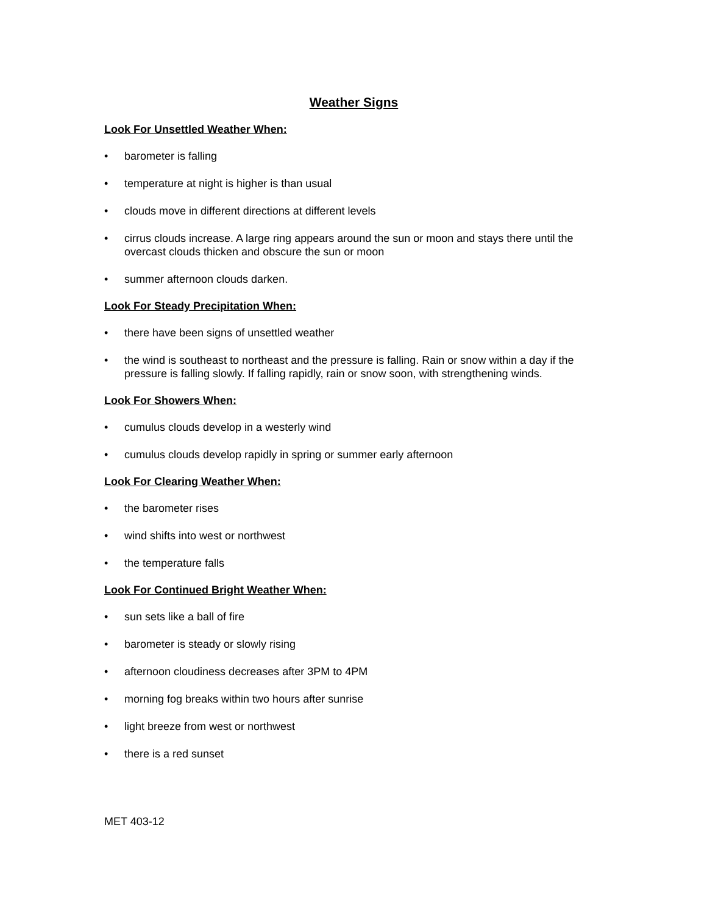Weather Signs
Look For Unsettled Weather When:
• barometer is falling
• temperature at night is higher is than usual
• clouds move in different directions at different levels
• cirrus clouds increase. A large ring appears around the sun or moon and stays there until the overcast clouds thicken and obscure the sun or moon
• summer afternoon clouds darken.
Look For Steady Precipitation When:
• there have been signs of unsettled weather
• the wind is southeast to northeast and the pressure is falling. Rain or snow within a day if the pressure is falling slowly. If falling rapidly, rain or snow soon, with strengthening winds.
Look For Showers When:
• cumulus clouds develop in a westerly wind
• cumulus clouds develop rapidly in spring or summer early afternoon
Look For Clearing Weather When:
• the barometer rises
• wind shifts into west or northwest
• the temperature falls
Look For Continued Bright Weather When:
• sun sets like a ball of fire
• barometer is steady or slowly rising
• afternoon cloudiness decreases after 3PM to 4PM
• morning fog breaks within two hours after sunrise
• light breeze from west or northwest
• there is a red sunset
MET 403-12